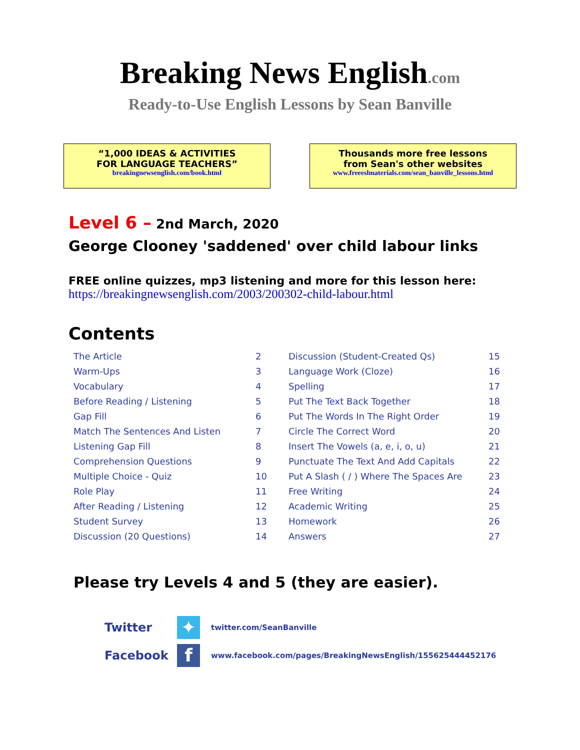Breaking News English.com
Ready-to-Use English Lessons by Sean Banville
“1,000 IDEAS & ACTIVITIES
FOR LANGUAGE TEACHERS”
breakingnewsenglish.com/book.html
Thousands more free lessons
from Sean's other websites
www.freeeslmaterials.com/sean_banville_lessons.html
Level 6 – 2nd March, 2020
George Clooney 'saddened' over child labour links
FREE online quizzes, mp3 listening and more for this lesson here:
https://breakingnewsenglish.com/2003/200302-child-labour.html
Contents
| The Article | 2 | Discussion (Student-Created Qs) | 15 |
| Warm-Ups | 3 | Language Work (Cloze) | 16 |
| Vocabulary | 4 | Spelling | 17 |
| Before Reading / Listening | 5 | Put The Text Back Together | 18 |
| Gap Fill | 6 | Put The Words In The Right Order | 19 |
| Match The Sentences And Listen | 7 | Circle The Correct Word | 20 |
| Listening Gap Fill | 8 | Insert The Vowels (a, e, i, o, u) | 21 |
| Comprehension Questions | 9 | Punctuate The Text And Add Capitals | 22 |
| Multiple Choice - Quiz | 10 | Put A Slash ( / ) Where The Spaces Are | 23 |
| Role Play | 11 | Free Writing | 24 |
| After Reading / Listening | 12 | Academic Writing | 25 |
| Student Survey | 13 | Homework | 26 |
| Discussion (20 Questions) | 14 | Answers | 27 |
Please try Levels 4 and 5 (they are easier).
Twitter
✦
twitter.com/SeanBanville
Facebook
f
www.facebook.com/pages/BreakingNewsEnglish/155625444452176